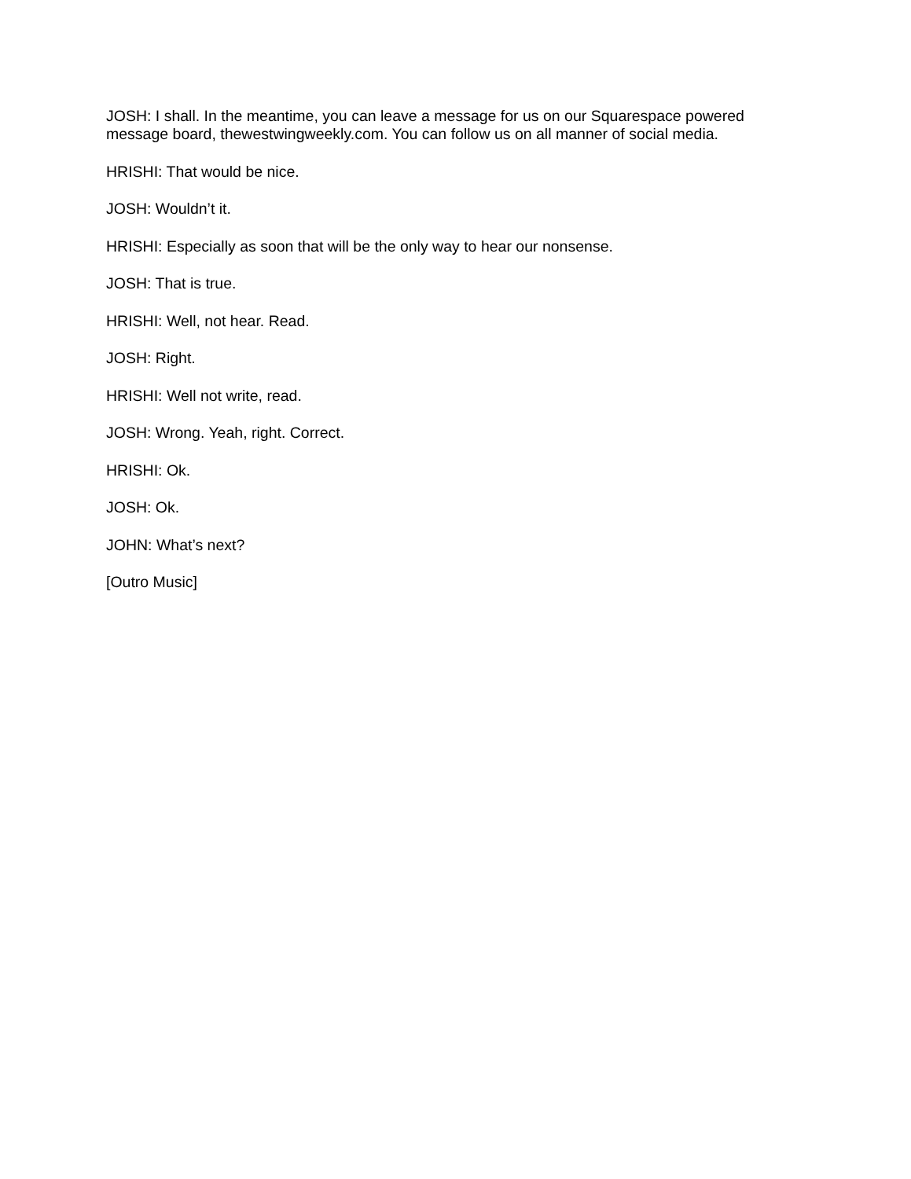JOSH: I shall. In the meantime, you can leave a message for us on our Squarespace powered message board, thewestwingweekly.com. You can follow us on all manner of social media.
HRISHI: That would be nice.
JOSH: Wouldn’t it.
HRISHI: Especially as soon that will be the only way to hear our nonsense.
JOSH: That is true.
HRISHI: Well, not hear. Read.
JOSH: Right.
HRISHI: Well not write, read.
JOSH: Wrong. Yeah, right. Correct.
HRISHI: Ok.
JOSH: Ok.
JOHN: What’s next?
[Outro Music]